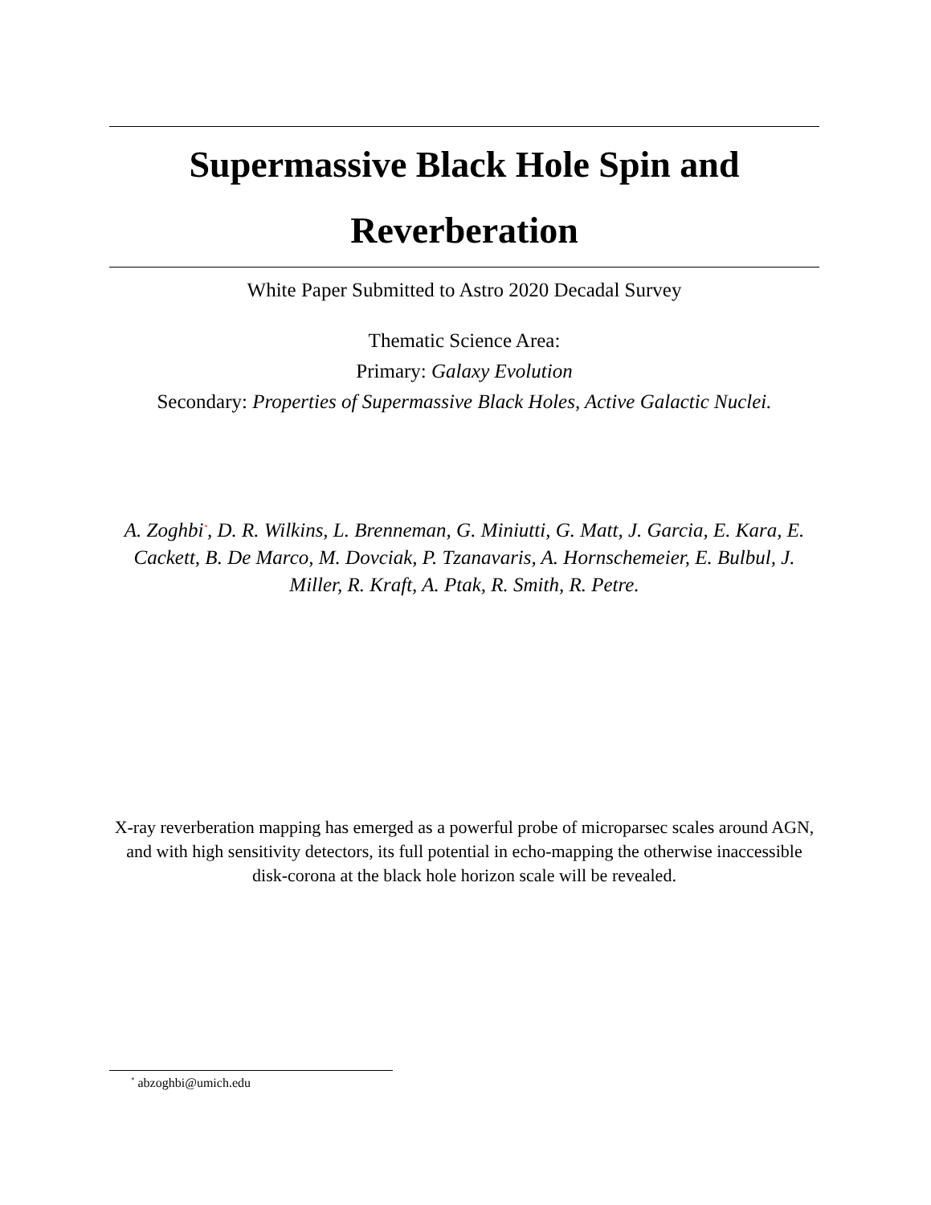Supermassive Black Hole Spin and Reverberation
White Paper Submitted to Astro 2020 Decadal Survey
Thematic Science Area:
Primary: Galaxy Evolution
Secondary: Properties of Supermassive Black Holes, Active Galactic Nuclei.
A. Zoghbi<sup>*</sup>, D. R. Wilkins, L. Brenneman, G. Miniutti, G. Matt, J. Garcia, E. Kara, E. Cackett, B. De Marco, M. Dovciak, P. Tzanavaris, A. Hornschemeier, E. Bulbul, J. Miller, R. Kraft, A. Ptak, R. Smith, R. Petre.
X-ray reverberation mapping has emerged as a powerful probe of microparsec scales around AGN, and with high sensitivity detectors, its full potential in echo-mapping the otherwise inaccessible disk-corona at the black hole horizon scale will be revealed.
<sup>*</sup> abzoghbi@umich.edu